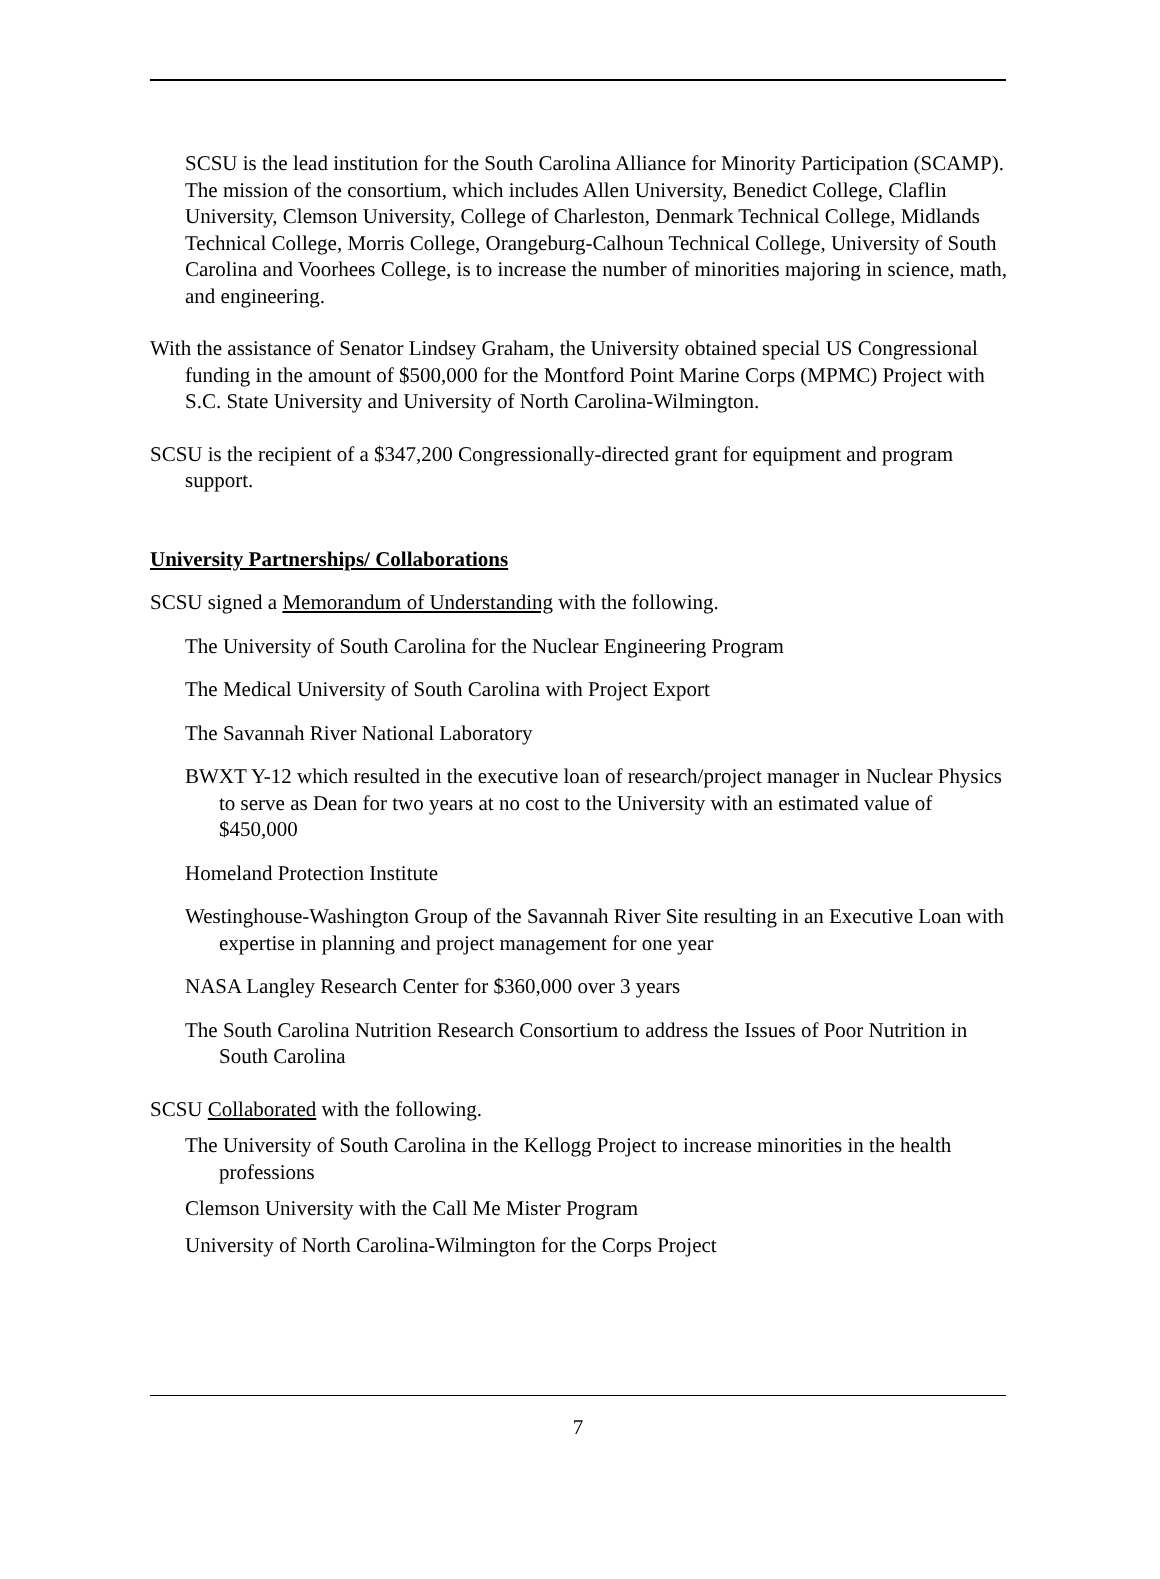SCSU is the lead institution for the South Carolina Alliance for Minority Participation (SCAMP). The mission of the consortium, which includes Allen University, Benedict College, Claflin University, Clemson University, College of Charleston, Denmark Technical College, Midlands Technical College, Morris College, Orangeburg-Calhoun Technical College, University of South Carolina and Voorhees College, is to increase the number of minorities majoring in science, math, and engineering.
With the assistance of Senator Lindsey Graham, the University obtained special US Congressional funding in the amount of $500,000 for the Montford Point Marine Corps (MPMC) Project with S.C. State University and University of North Carolina-Wilmington.
SCSU is the recipient of a $347,200 Congressionally-directed grant for equipment and program support.
University Partnerships/ Collaborations
SCSU signed a Memorandum of Understanding with the following.
The University of South Carolina for the Nuclear Engineering Program
The Medical University of South Carolina with Project Export
The Savannah River National Laboratory
BWXT Y-12 which resulted in the executive loan of research/project manager in Nuclear Physics to serve as Dean for two years at no cost to the University with an estimated value of $450,000
Homeland Protection Institute
Westinghouse-Washington Group of the Savannah River Site resulting in an Executive Loan with expertise in planning and project management for one year
NASA Langley Research Center for $360,000 over 3 years
The South Carolina Nutrition Research Consortium to address the Issues of Poor Nutrition in South Carolina
SCSU Collaborated with the following.
The University of South Carolina in the Kellogg Project to increase minorities in the health professions
Clemson University with the Call Me Mister Program
University of North Carolina-Wilmington for the Corps Project
7